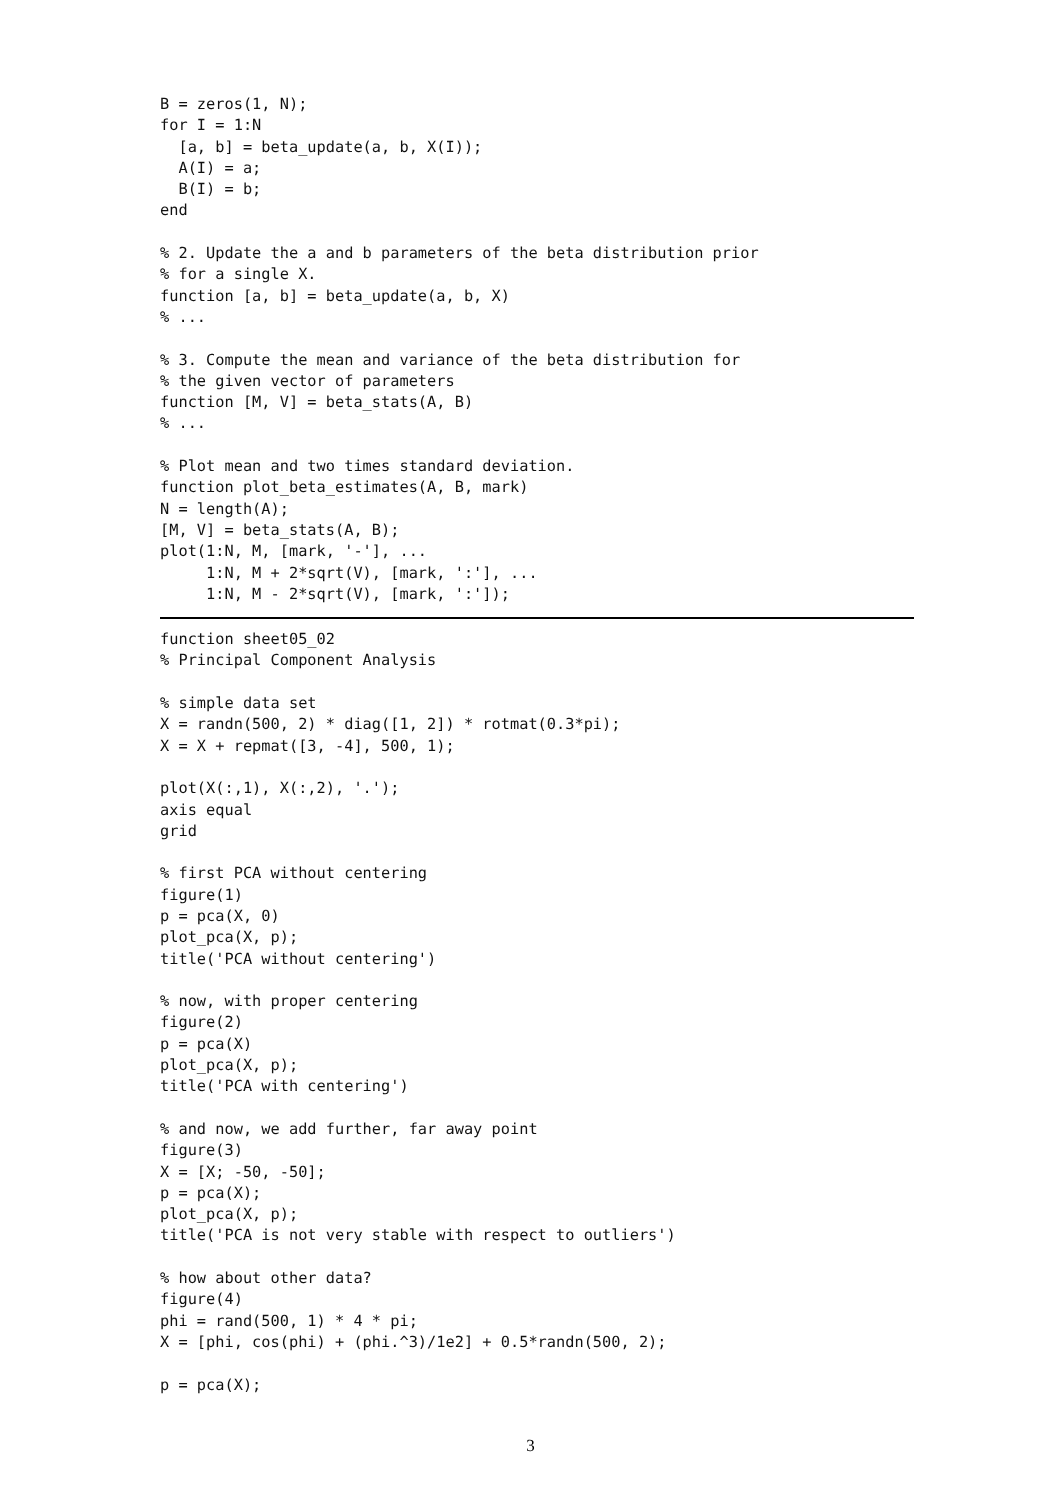B = zeros(1, N);
for I = 1:N
  [a, b] = beta_update(a, b, X(I));
  A(I) = a;
  B(I) = b;
end

% 2. Update the a and b parameters of the beta distribution prior
% for a single X.
function [a, b] = beta_update(a, b, X)
% ...

% 3. Compute the mean and variance of the beta distribution for
% the given vector of parameters
function [M, V] = beta_stats(A, B)
% ...

% Plot mean and two times standard deviation.
function plot_beta_estimates(A, B, mark)
N = length(A);
[M, V] = beta_stats(A, B);
plot(1:N, M, [mark, '-'], ...
     1:N, M + 2*sqrt(V), [mark, ':'], ...
     1:N, M - 2*sqrt(V), [mark, ':']);
function sheet05_02
% Principal Component Analysis

% simple data set
X = randn(500, 2) * diag([1, 2]) * rotmat(0.3*pi);
X = X + repmat([3, -4], 500, 1);

plot(X(:,1), X(:,2), '.');
axis equal
grid

% first PCA without centering
figure(1)
p = pca(X, 0)
plot_pca(X, p);
title('PCA without centering')

% now, with proper centering
figure(2)
p = pca(X)
plot_pca(X, p);
title('PCA with centering')

% and now, we add further, far away point
figure(3)
X = [X; -50, -50];
p = pca(X);
plot_pca(X, p);
title('PCA is not very stable with respect to outliers')

% how about other data?
figure(4)
phi = rand(500, 1) * 4 * pi;
X = [phi, cos(phi) + (phi.^3)/1e2] + 0.5*randn(500, 2);

p = pca(X);
3